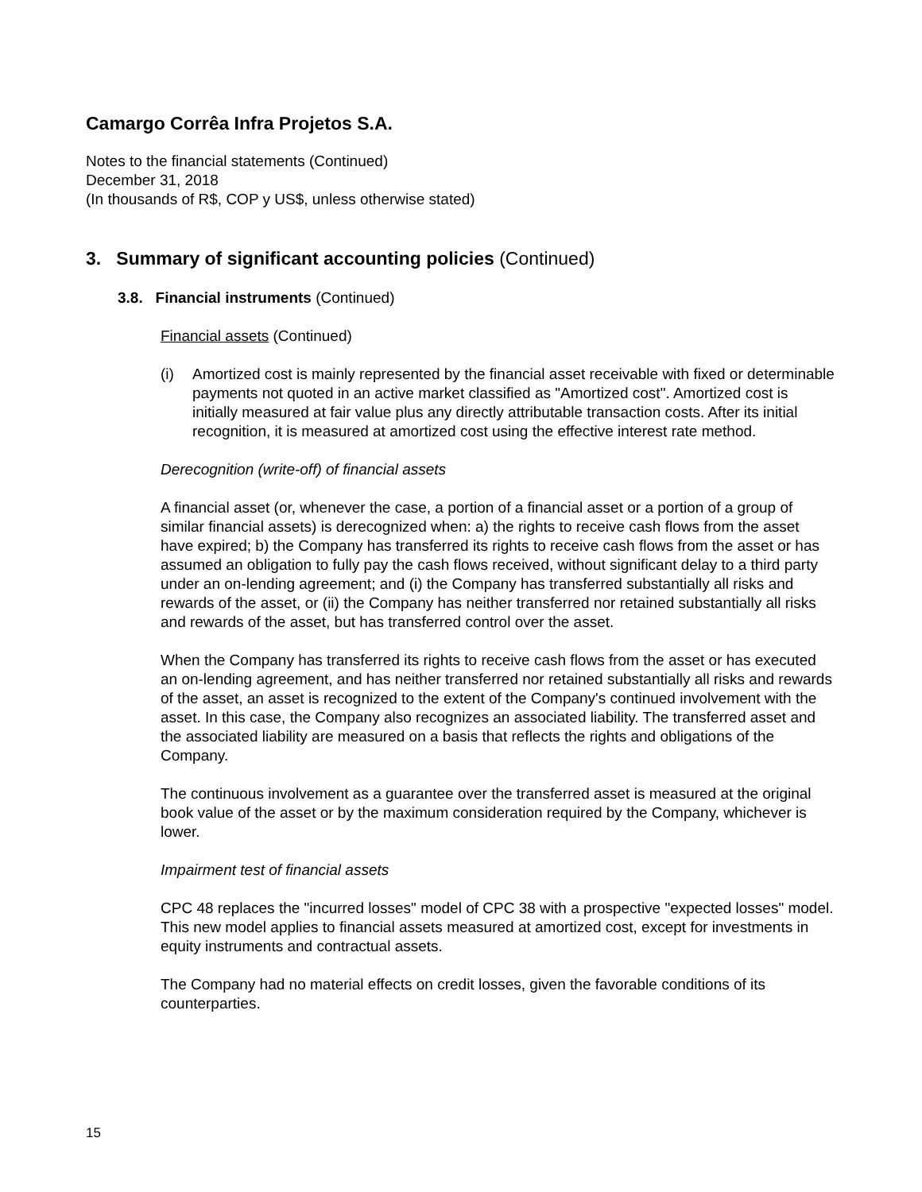Camargo Corrêa Infra Projetos S.A.
Notes to the financial statements (Continued)
December 31, 2018
(In thousands of R$, COP y US$, unless otherwise stated)
3. Summary of significant accounting policies (Continued)
3.8. Financial instruments (Continued)
Financial assets (Continued)
(i) Amortized cost is mainly represented by the financial asset receivable with fixed or determinable payments not quoted in an active market classified as "Amortized cost". Amortized cost is initially measured at fair value plus any directly attributable transaction costs. After its initial recognition, it is measured at amortized cost using the effective interest rate method.
Derecognition (write-off) of financial assets
A financial asset (or, whenever the case, a portion of a financial asset or a portion of a group of similar financial assets) is derecognized when: a) the rights to receive cash flows from the asset have expired; b) the Company has transferred its rights to receive cash flows from the asset or has assumed an obligation to fully pay the cash flows received, without significant delay to a third party under an on-lending agreement; and (i) the Company has transferred substantially all risks and rewards of the asset, or (ii) the Company has neither transferred nor retained substantially all risks and rewards of the asset, but has transferred control over the asset.
When the Company has transferred its rights to receive cash flows from the asset or has executed an on-lending agreement, and has neither transferred nor retained substantially all risks and rewards of the asset, an asset is recognized to the extent of the Company's continued involvement with the asset. In this case, the Company also recognizes an associated liability. The transferred asset and the associated liability are measured on a basis that reflects the rights and obligations of the Company.
The continuous involvement as a guarantee over the transferred asset is measured at the original book value of the asset or by the maximum consideration required by the Company, whichever is lower.
Impairment test of financial assets
CPC 48 replaces the "incurred losses" model of CPC 38 with a prospective "expected losses" model. This new model applies to financial assets measured at amortized cost, except for investments in equity instruments and contractual assets.
The Company had no material effects on credit losses, given the favorable conditions of its counterparties.
15